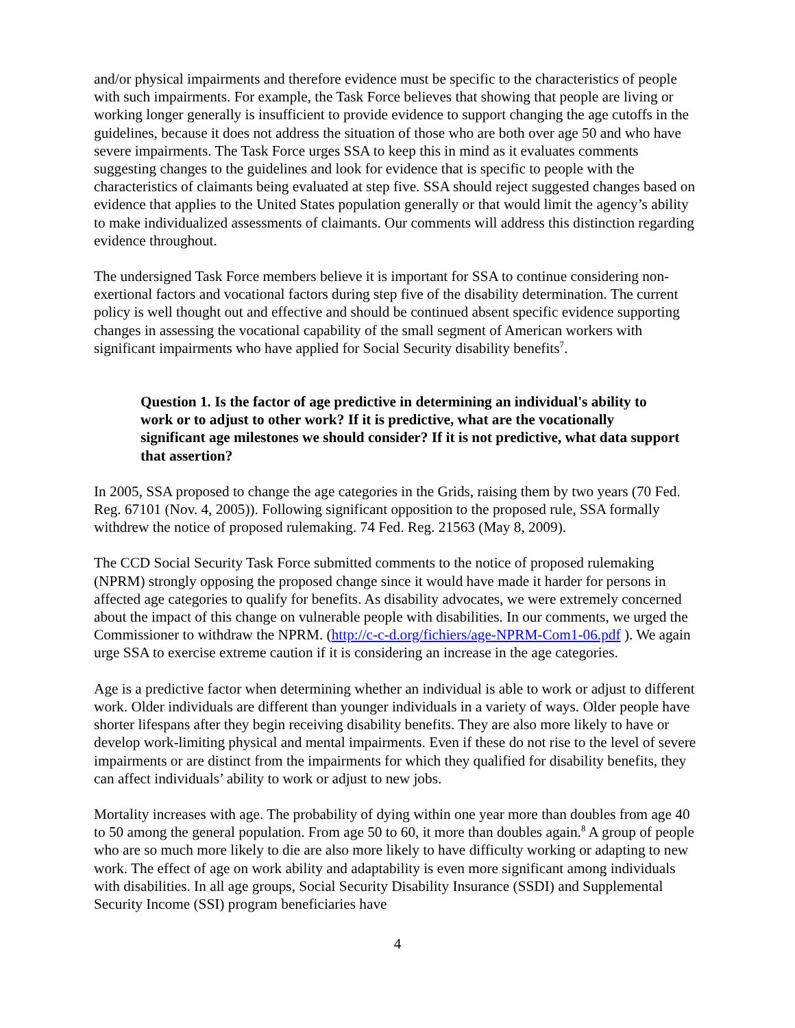and/or physical impairments and therefore evidence must be specific to the characteristics of people with such impairments. For example, the Task Force believes that showing that people are living or working longer generally is insufficient to provide evidence to support changing the age cutoffs in the guidelines, because it does not address the situation of those who are both over age 50 and who have severe impairments. The Task Force urges SSA to keep this in mind as it evaluates comments suggesting changes to the guidelines and look for evidence that is specific to people with the characteristics of claimants being evaluated at step five. SSA should reject suggested changes based on evidence that applies to the United States population generally or that would limit the agency’s ability to make individualized assessments of claimants. Our comments will address this distinction regarding evidence throughout.
The undersigned Task Force members believe it is important for SSA to continue considering non-exertional factors and vocational factors during step five of the disability determination. The current policy is well thought out and effective and should be continued absent specific evidence supporting changes in assessing the vocational capability of the small segment of American workers with significant impairments who have applied for Social Security disability benefits<sup>7</sup>.
Question 1. Is the factor of age predictive in determining an individual's ability to work or to adjust to other work? If it is predictive, what are the vocationally significant age milestones we should consider? If it is not predictive, what data support that assertion?
In 2005, SSA proposed to change the age categories in the Grids, raising them by two years (70 Fed. Reg. 67101 (Nov. 4, 2005)). Following significant opposition to the proposed rule, SSA formally withdrew the notice of proposed rulemaking. 74 Fed. Reg. 21563 (May 8, 2009).
The CCD Social Security Task Force submitted comments to the notice of proposed rulemaking (NPRM) strongly opposing the proposed change since it would have made it harder for persons in affected age categories to qualify for benefits. As disability advocates, we were extremely concerned about the impact of this change on vulnerable people with disabilities. In our comments, we urged the Commissioner to withdraw the NPRM. (http://c-c-d.org/fichiers/age-NPRM-Com1-06.pdf ). We again urge SSA to exercise extreme caution if it is considering an increase in the age categories.
Age is a predictive factor when determining whether an individual is able to work or adjust to different work. Older individuals are different than younger individuals in a variety of ways. Older people have shorter lifespans after they begin receiving disability benefits. They are also more likely to have or develop work-limiting physical and mental impairments. Even if these do not rise to the level of severe impairments or are distinct from the impairments for which they qualified for disability benefits, they can affect individuals’ ability to work or adjust to new jobs.
Mortality increases with age. The probability of dying within one year more than doubles from age 40 to 50 among the general population. From age 50 to 60, it more than doubles again.<sup>8</sup> A group of people who are so much more likely to die are also more likely to have difficulty working or adapting to new work. The effect of age on work ability and adaptability is even more significant among individuals with disabilities. In all age groups, Social Security Disability Insurance (SSDI) and Supplemental Security Income (SSI) program beneficiaries have
4